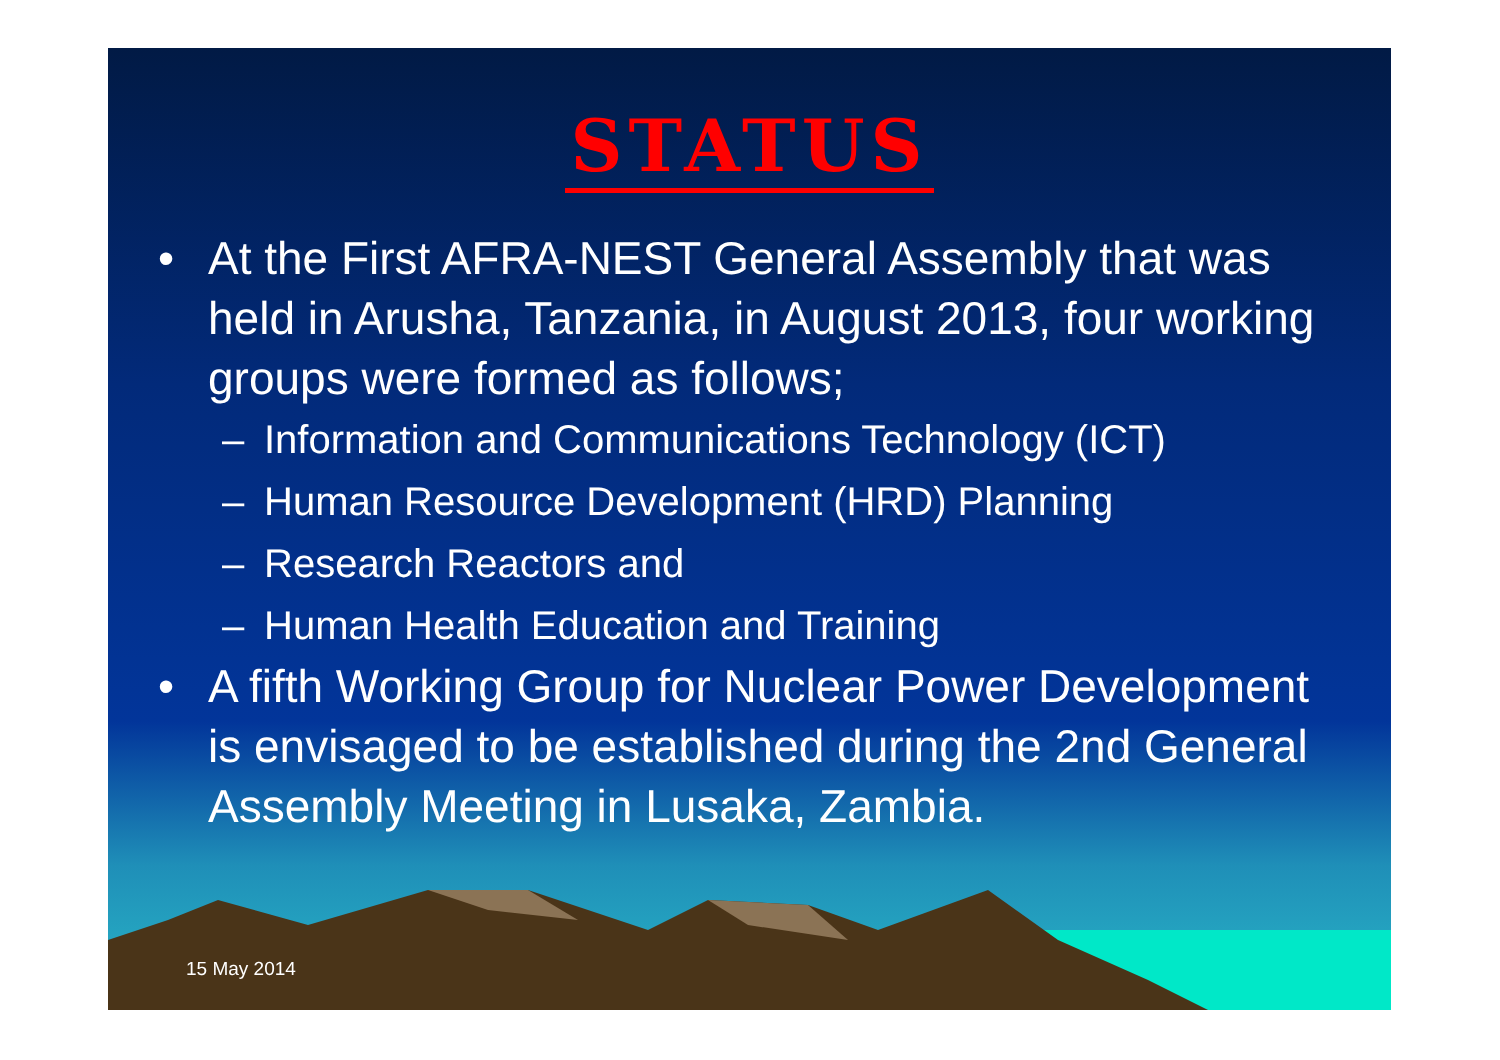STATUS
• At the First AFRA-NEST General Assembly that was held in Arusha, Tanzania, in August 2013, four working groups were formed as follows;
– Information and Communications Technology (ICT)
– Human Resource Development (HRD) Planning
– Research Reactors and
– Human Health Education and Training
• A fifth Working Group for Nuclear Power Development is envisaged to be established during the 2nd General Assembly Meeting in Lusaka, Zambia.
15 May 2014